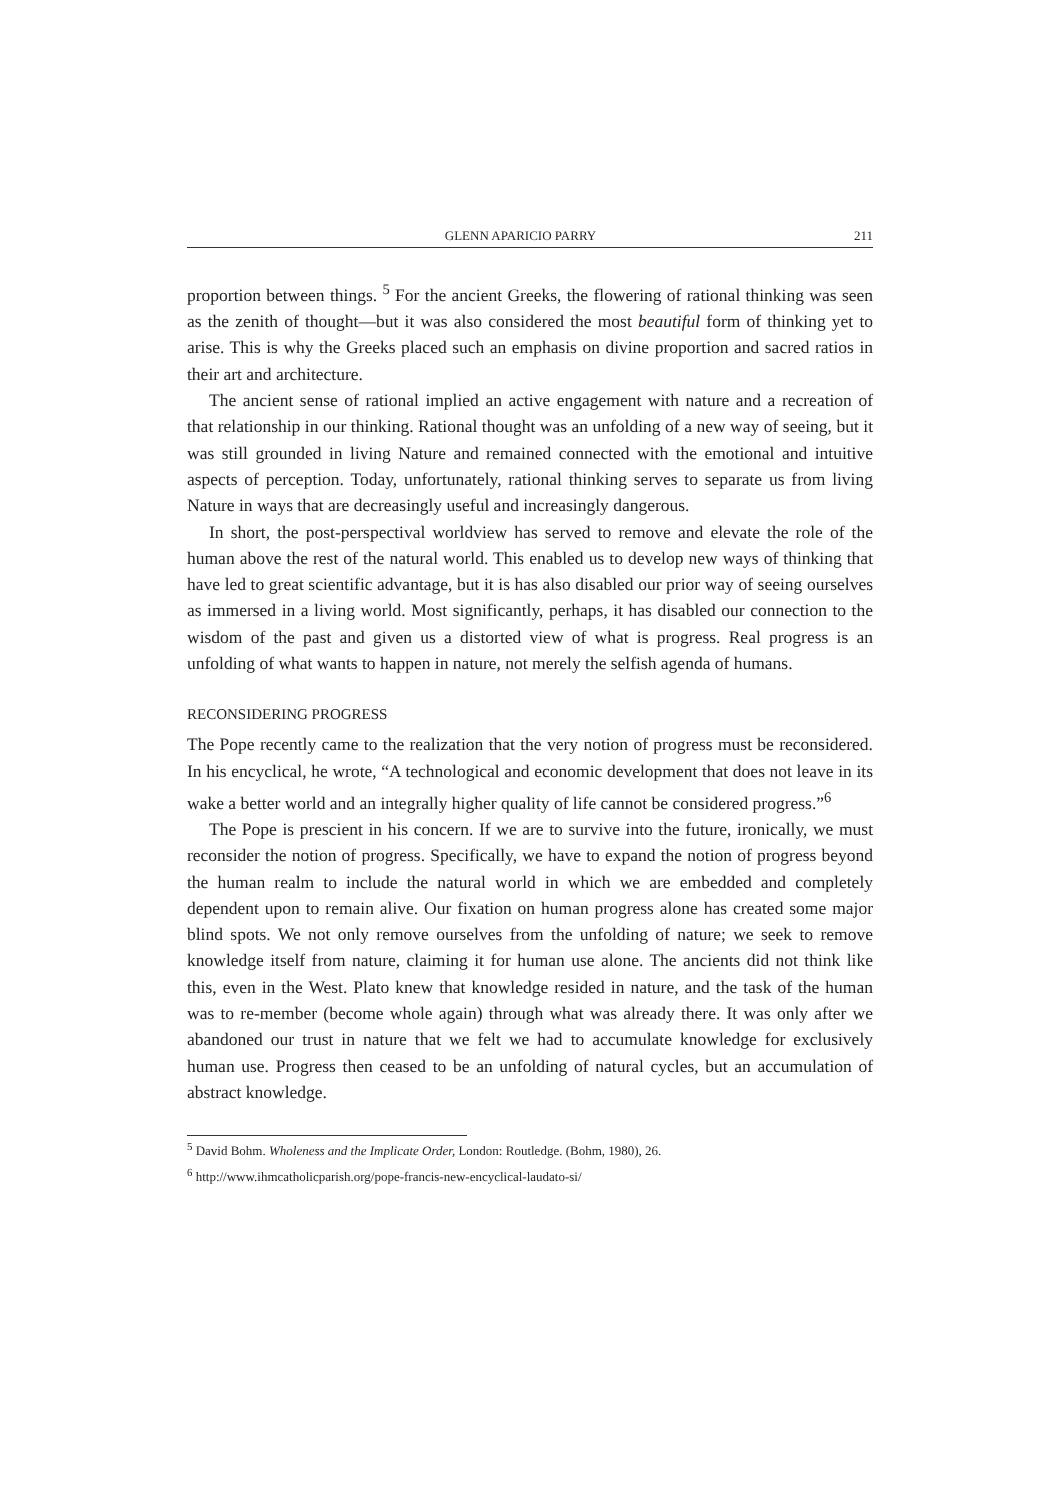GLENN APARICIO PARRY 211
proportion between things. <sup>5</sup> For the ancient Greeks, the flowering of rational thinking was seen as the zenith of thought—but it was also considered the most beautiful form of thinking yet to arise. This is why the Greeks placed such an emphasis on divine proportion and sacred ratios in their art and architecture.
The ancient sense of rational implied an active engagement with nature and a recreation of that relationship in our thinking. Rational thought was an unfolding of a new way of seeing, but it was still grounded in living Nature and remained connected with the emotional and intuitive aspects of perception. Today, unfortunately, rational thinking serves to separate us from living Nature in ways that are decreasingly useful and increasingly dangerous.
In short, the post-perspectival worldview has served to remove and elevate the role of the human above the rest of the natural world. This enabled us to develop new ways of thinking that have led to great scientific advantage, but it is has also disabled our prior way of seeing ourselves as immersed in a living world. Most significantly, perhaps, it has disabled our connection to the wisdom of the past and given us a distorted view of what is progress. Real progress is an unfolding of what wants to happen in nature, not merely the selfish agenda of humans.
RECONSIDERING PROGRESS
The Pope recently came to the realization that the very notion of progress must be reconsidered. In his encyclical, he wrote, “A technological and economic development that does not leave in its wake a better world and an integrally higher quality of life cannot be considered progress.”<sup>6</sup>
The Pope is prescient in his concern. If we are to survive into the future, ironically, we must reconsider the notion of progress. Specifically, we have to expand the notion of progress beyond the human realm to include the natural world in which we are embedded and completely dependent upon to remain alive. Our fixation on human progress alone has created some major blind spots. We not only remove ourselves from the unfolding of nature; we seek to remove knowledge itself from nature, claiming it for human use alone. The ancients did not think like this, even in the West. Plato knew that knowledge resided in nature, and the task of the human was to re-member (become whole again) through what was already there. It was only after we abandoned our trust in nature that we felt we had to accumulate knowledge for exclusively human use. Progress then ceased to be an unfolding of natural cycles, but an accumulation of abstract knowledge.
<sup>5</sup> David Bohm. Wholeness and the Implicate Order, London: Routledge. (Bohm, 1980), 26.
<sup>6</sup> http://www.ihmcatholicparish.org/pope-francis-new-encyclical-laudato-si/